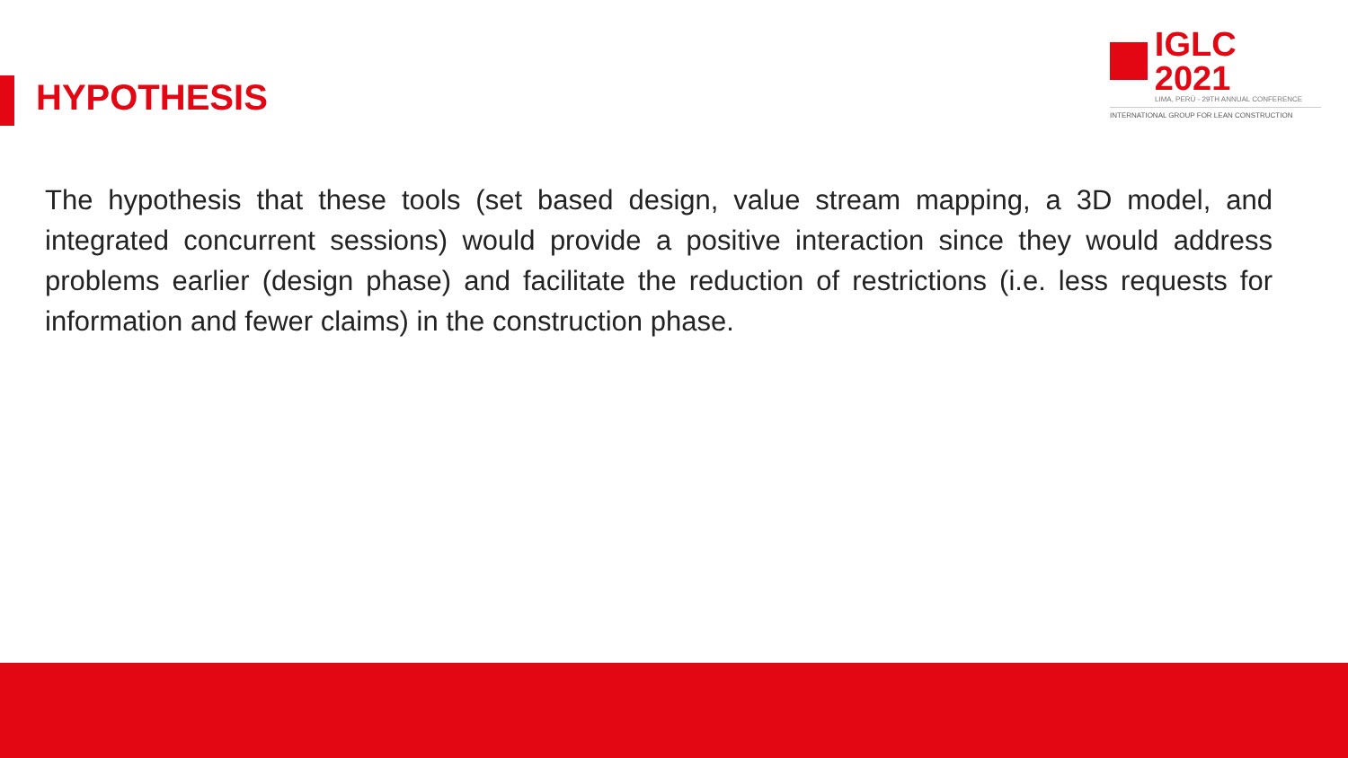IGLC 2021
LIMA, PERÚ - 29TH ANNUAL CONFERENCE
INTERNATIONAL GROUP FOR LEAN CONSTRUCTION
HYPOTHESIS
The hypothesis that these tools (set based design, value stream mapping, a 3D model, and integrated concurrent sessions) would provide a positive interaction since they would address problems earlier (design phase) and facilitate the reduction of restrictions (i.e. less requests for information and fewer claims) in the construction phase.